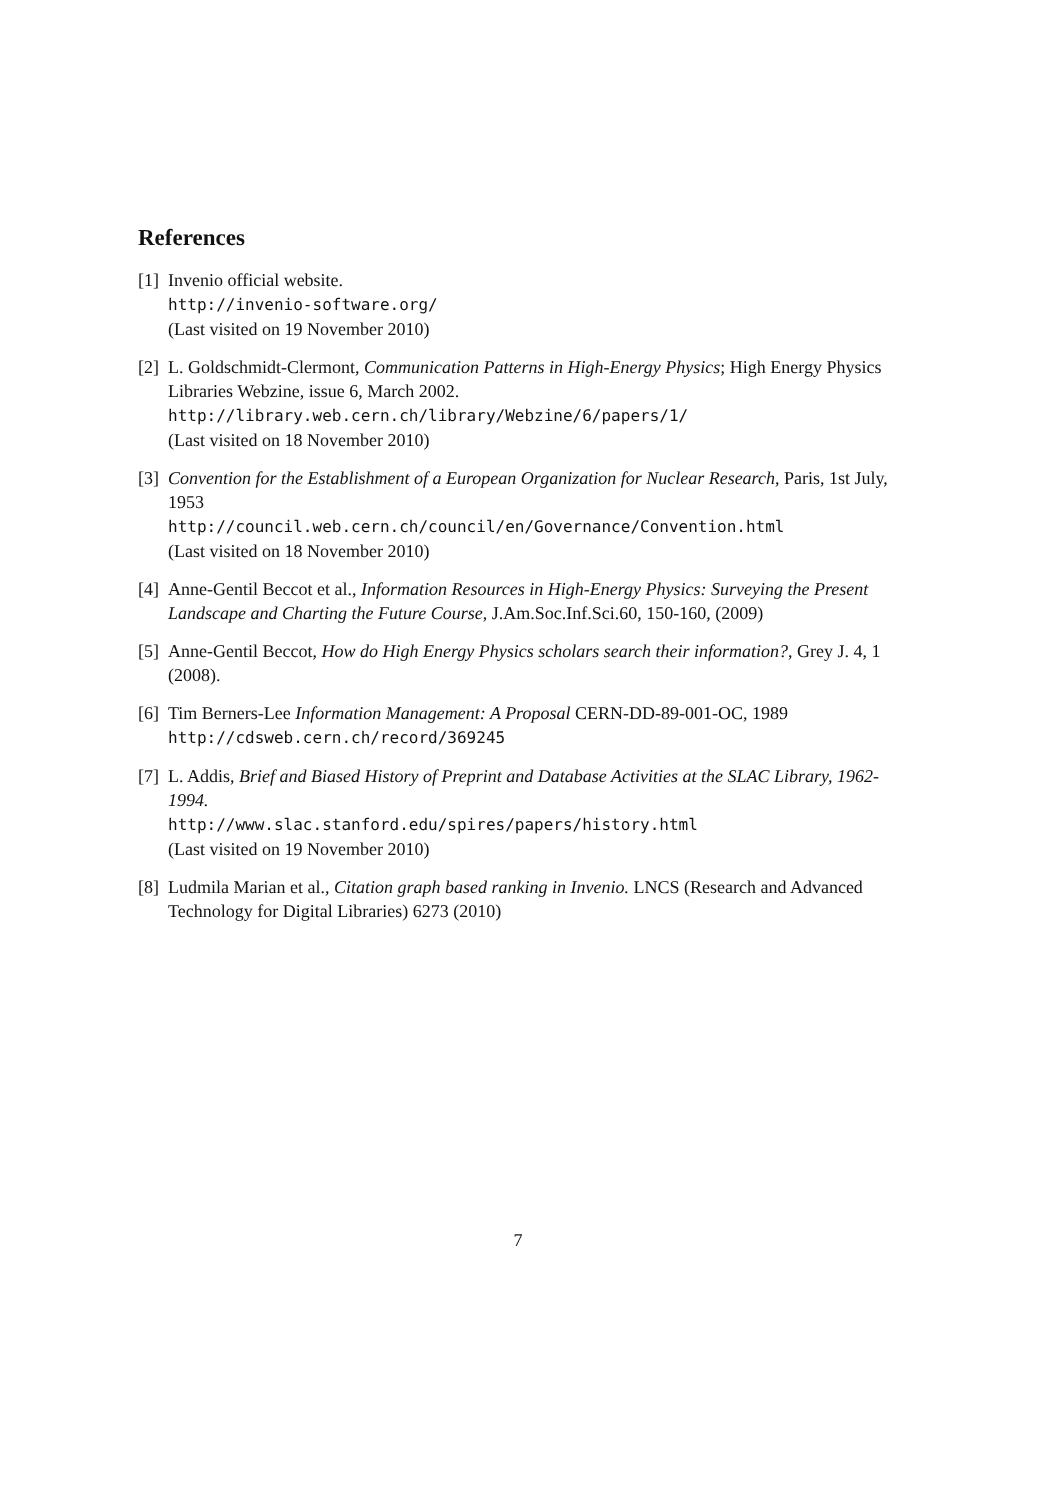References
[1]
Invenio official website.
http://invenio-software.org/
(Last visited on 19 November 2010)
[2]
L. Goldschmidt-Clermont, Communication Patterns in High-Energy Physics; High Energy Physics Libraries Webzine, issue 6, March 2002.
http://library.web.cern.ch/library/Webzine/6/papers/1/
(Last visited on 18 November 2010)
[3]
Convention for the Establishment of a European Organization for Nuclear Research, Paris, 1st July, 1953
http://council.web.cern.ch/council/en/Governance/Convention.html
(Last visited on 18 November 2010)
[4]
Anne-Gentil Beccot et al., Information Resources in High-Energy Physics: Surveying the Present Landscape and Charting the Future Course, J.Am.Soc.Inf.Sci.60, 150-160, (2009)
[5]
Anne-Gentil Beccot, How do High Energy Physics scholars search their information?, Grey J. 4, 1 (2008).
[6]
Tim Berners-Lee Information Management: A Proposal CERN-DD-89-001-OC, 1989
http://cdsweb.cern.ch/record/369245
[7]
L. Addis, Brief and Biased History of Preprint and Database Activities at the SLAC Library, 1962-1994.
http://www.slac.stanford.edu/spires/papers/history.html
(Last visited on 19 November 2010)
[8]
Ludmila Marian et al., Citation graph based ranking in Invenio. LNCS (Research and Advanced Technology for Digital Libraries) 6273 (2010)
7